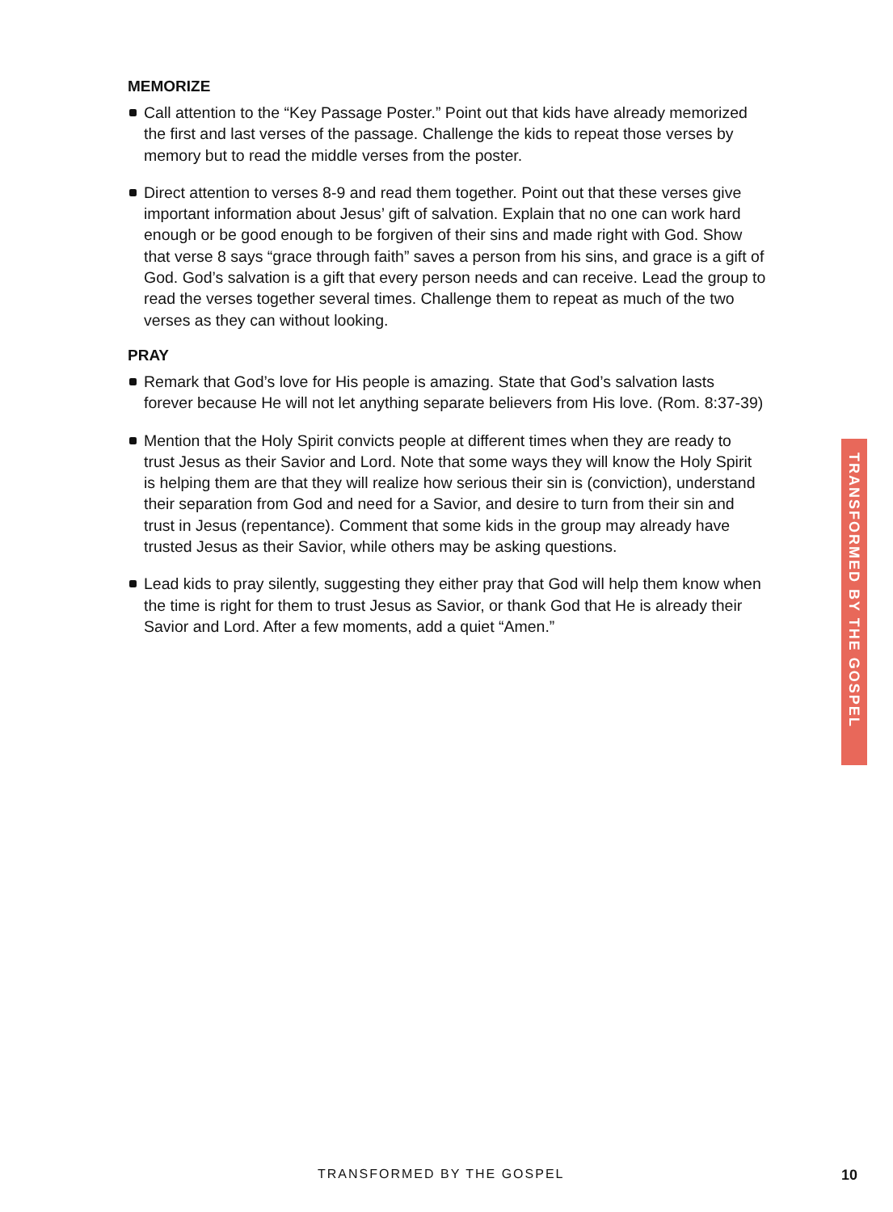MEMORIZE
Call attention to the “Key Passage Poster.” Point out that kids have already memorized the first and last verses of the passage. Challenge the kids to repeat those verses by memory but to read the middle verses from the poster.
Direct attention to verses 8-9 and read them together. Point out that these verses give important information about Jesus’ gift of salvation. Explain that no one can work hard enough or be good enough to be forgiven of their sins and made right with God. Show that verse 8 says “grace through faith” saves a person from his sins, and grace is a gift of God. God’s salvation is a gift that every person needs and can receive. Lead the group to read the verses together several times. Challenge them to repeat as much of the two verses as they can without looking.
PRAY
Remark that God’s love for His people is amazing. State that God’s salvation lasts forever because He will not let anything separate believers from His love. (Rom. 8:37-39)
Mention that the Holy Spirit convicts people at different times when they are ready to trust Jesus as their Savior and Lord. Note that some ways they will know the Holy Spirit is helping them are that they will realize how serious their sin is (conviction), understand their separation from God and need for a Savior, and desire to turn from their sin and trust in Jesus (repentance). Comment that some kids in the group may already have trusted Jesus as their Savior, while others may be asking questions.
Lead kids to pray silently, suggesting they either pray that God will help them know when the time is right for them to trust Jesus as Savior, or thank God that He is already their Savior and Lord. After a few moments, add a quiet “Amen.”
TRANSFORMED BY THE GOSPEL
TRANSFORMED BY THE GOSPEL 10